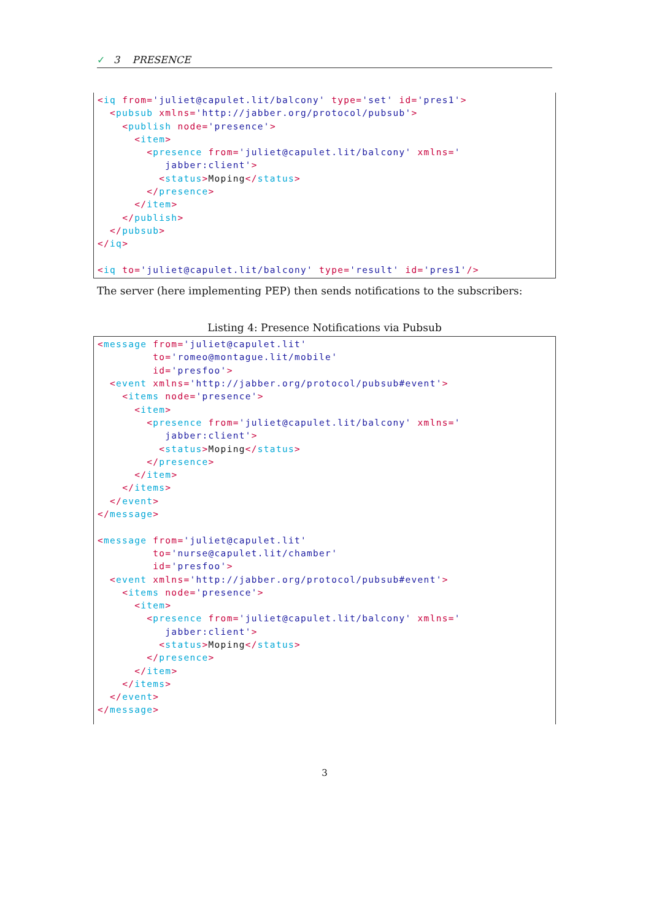✓ 3 PRESENCE
<iq from='juliet@capulet.lit/balcony' type='set' id='pres1'>
  <pubsub xmlns='http://jabber.org/protocol/pubsub'>
    <publish node='presence'>
      <item>
        <presence from='juliet@capulet.lit/balcony' xmlns='
           jabber:client'>
          <status>Moping</status>
        </presence>
      </item>
    </publish>
  </pubsub>
</iq>

<iq to='juliet@capulet.lit/balcony' type='result' id='pres1'/>
The server (here implementing PEP) then sends notifications to the subscribers:
Listing 4: Presence Notifications via Pubsub
<message from='juliet@capulet.lit'
         to='romeo@montague.lit/mobile'
         id='presfoo'>
  <event xmlns='http://jabber.org/protocol/pubsub#event'>
    <items node='presence'>
      <item>
        <presence from='juliet@capulet.lit/balcony' xmlns='
           jabber:client'>
          <status>Moping</status>
        </presence>
      </item>
    </items>
  </event>
</message>

<message from='juliet@capulet.lit'
         to='nurse@capulet.lit/chamber'
         id='presfoo'>
  <event xmlns='http://jabber.org/protocol/pubsub#event'>
    <items node='presence'>
      <item>
        <presence from='juliet@capulet.lit/balcony' xmlns='
           jabber:client'>
          <status>Moping</status>
        </presence>
      </item>
    </items>
  </event>
</message>
3